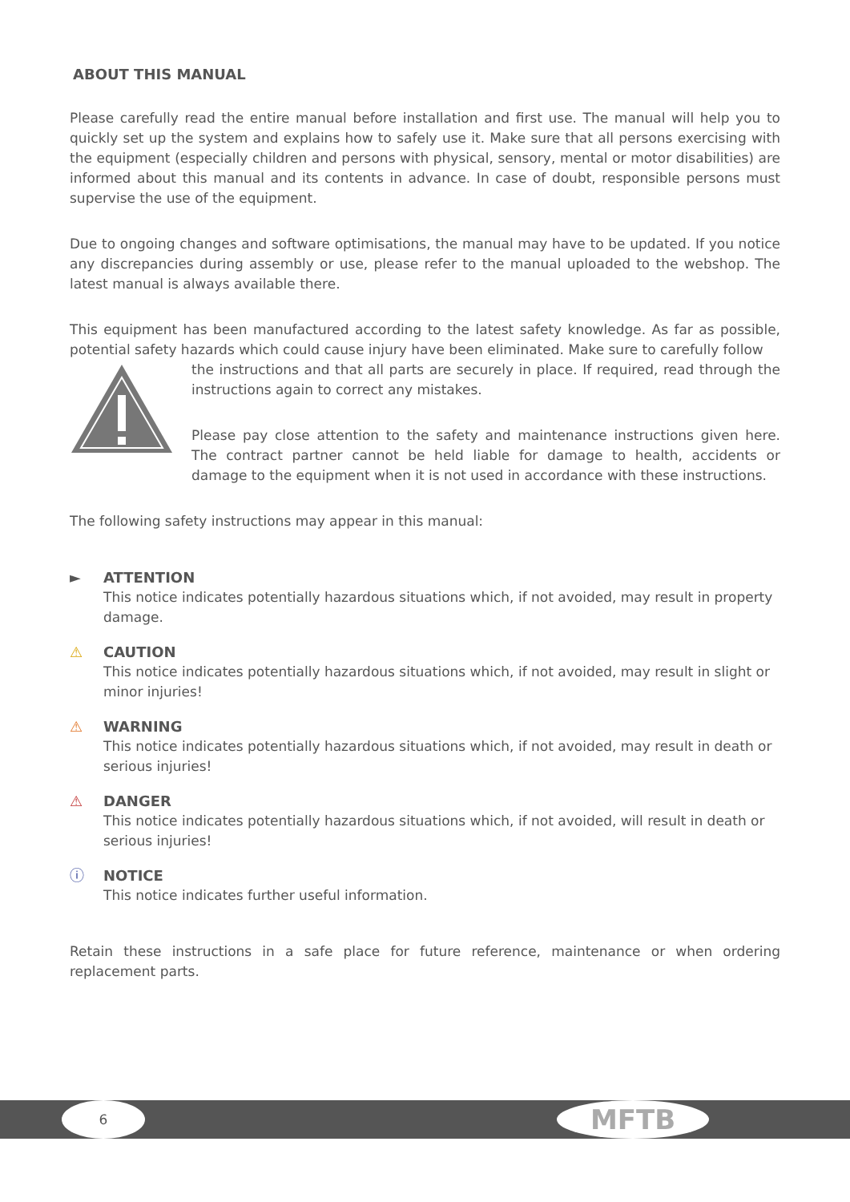ABOUT THIS MANUAL
Please carefully read the entire manual before installation and first use. The manual will help you to quickly set up the system and explains how to safely use it. Make sure that all persons exercising with the equipment (especially children and persons with physical, sensory, mental or motor disabilities) are informed about this manual and its contents in advance. In case of doubt, responsible persons must supervise the use of the equipment.
Due to ongoing changes and software optimisations, the manual may have to be updated. If you notice any discrepancies during assembly or use, please refer to the manual uploaded to the webshop. The latest manual is always available there.
This equipment has been manufactured according to the latest safety knowledge. As far as possible, potential safety hazards which could cause injury have been eliminated. Make sure to carefully follow
the instructions and that all parts are securely in place. If required, read through the instructions again to correct any mistakes.
Please pay close attention to the safety and maintenance instructions given here. The contract partner cannot be held liable for damage to health, accidents or damage to the equipment when it is not used in accordance with these instructions.
The following safety instructions may appear in this manual:
► ATTENTION
This notice indicates potentially hazardous situations which, if not avoided, may result in property damage.
⚠ CAUTION
This notice indicates potentially hazardous situations which, if not avoided, may result in slight or minor injuries!
⚠ WARNING
This notice indicates potentially hazardous situations which, if not avoided, may result in death or serious injuries!
⚠ DANGER
This notice indicates potentially hazardous situations which, if not avoided, will result in death or serious injuries!
ⓘ NOTICE
This notice indicates further useful information.
Retain these instructions in a safe place for future reference, maintenance or when ordering replacement parts.
6 MFTB